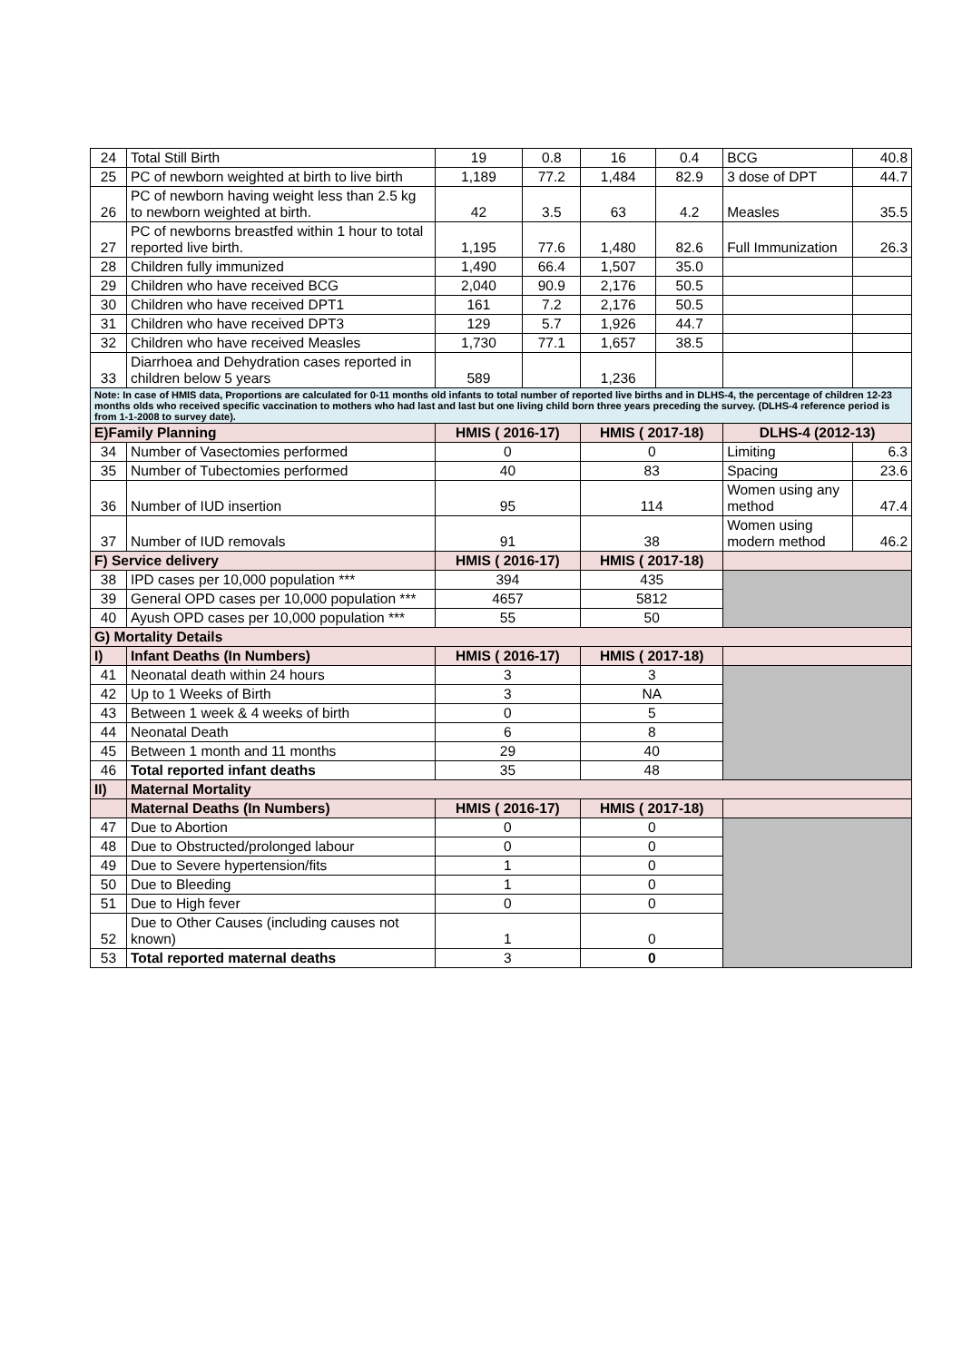| 24 | Total Still Birth | 19 | 0.8 | 16 | 0.4 | BCG | 40.8 |
| 25 | PC of newborn weighted at birth to live birth | 1,189 | 77.2 | 1,484 | 82.9 | 3 dose of DPT | 44.7 |
| 26 | PC of newborn having weight less than 2.5 kg to newborn weighted at birth. | 42 | 3.5 | 63 | 4.2 | Measles | 35.5 |
| 27 | PC of newborns breastfed within 1 hour to total reported live birth. | 1,195 | 77.6 | 1,480 | 82.6 | Full Immunization | 26.3 |
| 28 | Children fully immunized | 1,490 | 66.4 | 1,507 | 35.0 | | |
| 29 | Children who have received BCG | 2,040 | 90.9 | 2,176 | 50.5 | | |
| 30 | Children who have received DPT1 | 161 | 7.2 | 2,176 | 50.5 | | |
| 31 | Children who have received DPT3 | 129 | 5.7 | 1,926 | 44.7 | | |
| 32 | Children who have received Measles | 1,730 | 77.1 | 1,657 | 38.5 | | |
| 33 | Diarrhoea and Dehydration cases reported in children below 5 years | 589 | | 1,236 | | | |
| Note: In case of HMIS data, Proportions are calculated for 0-11 months old infants to total number of reported live births and in DLHS-4, the percentage of children 12-23 months olds who received specific vaccination to mothers who had last and last but one living child born three years preceding the survey. (DLHS-4 reference period is from 1-1-2008 to survey date). | | | | | | | |
| E)Family Planning | | HMIS ( 2016-17) | | HMIS ( 2017-18) | | DLHS-4 (2012-13) | |
| 34 | Number of Vasectomies performed | 0 | | 0 | | Limiting | 6.3 |
| 35 | Number of Tubectomies performed | 40 | | 83 | | Spacing | 23.6 |
| 36 | Number of IUD insertion | 95 | | 114 | | Women using any method | 47.4 |
| 37 | Number of IUD removals | 91 | | 38 | | Women using modern method | 46.2 |
| F) Service delivery | | HMIS ( 2016-17) | | HMIS ( 2017-18) | | | |
| 38 | IPD cases per 10,000 population *** | 394 | | 435 | | | |
| 39 | General OPD cases per 10,000 population *** | 4657 | | 5812 | | | |
| 40 | Ayush OPD cases per 10,000 population *** | 55 | | 50 | | | |
| G) Mortality Details | | | | | | | |
| I) | Infant Deaths (In Numbers) | HMIS ( 2016-17) | | HMIS ( 2017-18) | | | |
| 41 | Neonatal death within 24 hours | 3 | | 3 | | | |
| 42 | Up to 1 Weeks of Birth | 3 | | NA | | | |
| 43 | Between 1 week & 4 weeks of birth | 0 | | 5 | | | |
| 44 | Neonatal Death | 6 | | 8 | | | |
| 45 | Between 1 month and 11 months | 29 | | 40 | | | |
| 46 | Total reported infant deaths | 35 | | 48 | | | |
| II) | Maternal Mortality | | | | | | |
| | Maternal Deaths (In Numbers) | HMIS ( 2016-17) | | HMIS ( 2017-18) | | | |
| 47 | Due to Abortion | 0 | | 0 | | | |
| 48 | Due to Obstructed/prolonged labour | 0 | | 0 | | | |
| 49 | Due to Severe hypertension/fits | 1 | | 0 | | | |
| 50 | Due to Bleeding | 1 | | 0 | | | |
| 51 | Due to High fever | 0 | | 0 | | | |
| 52 | Due to Other Causes (including causes not known) | 1 | | 0 | | | |
| 53 | Total reported maternal deaths | 3 | | 0 | | | |